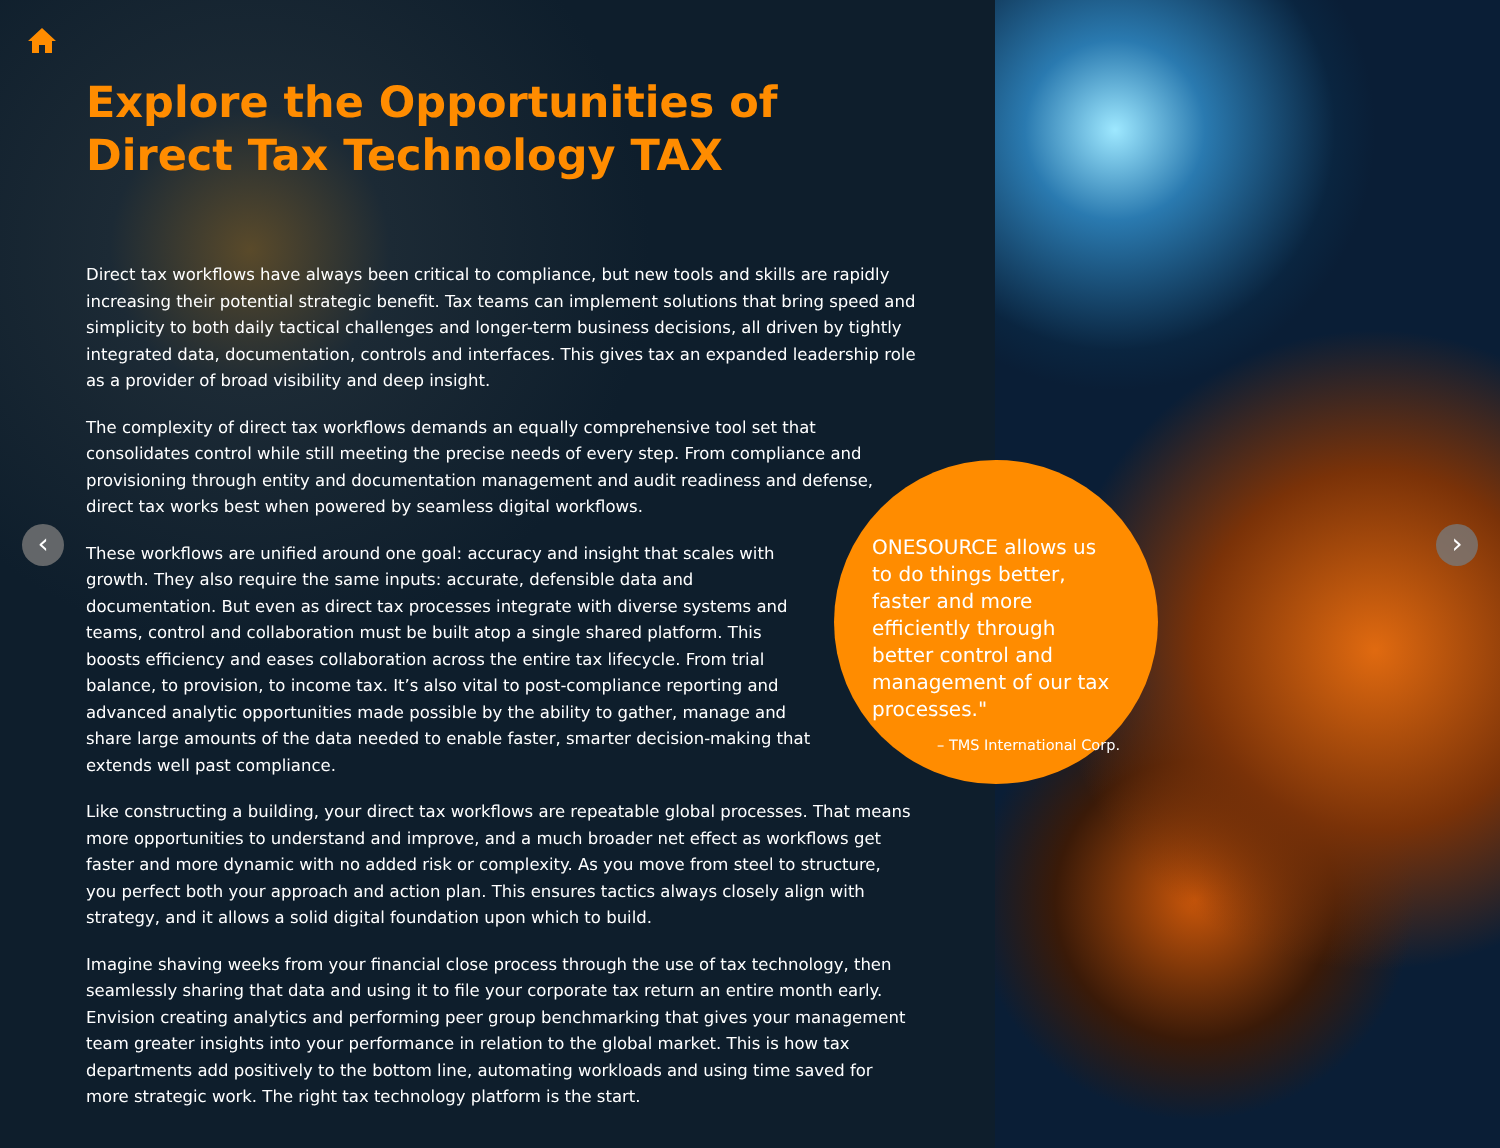Explore the Opportunities of Direct Tax Technology TAX
Direct tax workflows have always been critical to compliance, but new tools and skills are rapidly increasing their potential strategic benefit. Tax teams can implement solutions that bring speed and simplicity to both daily tactical challenges and longer-term business decisions, all driven by tightly integrated data, documentation, controls and interfaces. This gives tax an expanded leadership role as a provider of broad visibility and deep insight.
The complexity of direct tax workflows demands an equally comprehensive tool set that consolidates control while still meeting the precise needs of every step. From compliance and provisioning through entity and documentation management and audit readiness and defense, direct tax works best when powered by seamless digital workflows.
These workflows are unified around one goal: accuracy and insight that scales with growth. They also require the same inputs: accurate, defensible data and documentation. But even as direct tax processes integrate with diverse systems and teams, control and collaboration must be built atop a single shared platform. This boosts efficiency and eases collaboration across the entire tax lifecycle. From trial balance, to provision, to income tax. It’s also vital to post-compliance reporting and advanced analytic opportunities made possible by the ability to gather, manage and share large amounts of the data needed to enable faster, smarter decision-making that extends well past compliance.
Like constructing a building, your direct tax workflows are repeatable global processes. That means more opportunities to understand and improve, and a much broader net effect as workflows get faster and more dynamic with no added risk or complexity. As you move from steel to structure, you perfect both your approach and action plan. This ensures tactics always closely align with strategy, and it allows a solid digital foundation upon which to build.
Imagine shaving weeks from your financial close process through the use of tax technology, then seamlessly sharing that data and using it to file your corporate tax return an entire month early. Envision creating analytics and performing peer group benchmarking that gives your management team greater insights into your performance in relation to the global market. This is how tax departments add positively to the bottom line, automating workloads and using time saved for more strategic work. The right tax technology platform is the start.
ONESOURCE allows us to do things better, faster and more efficiently through better control and management of our tax processes."
– TMS International Corp.
‹ ›